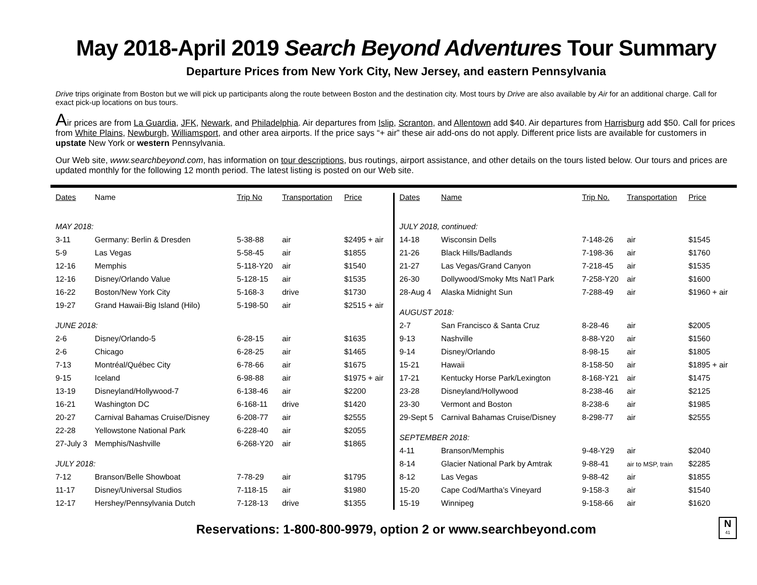May 2018-April 2019 Search Beyond Adventures Tour Summary
Departure Prices from New York City, New Jersey, and eastern Pennsylvania
Drive trips originate from Boston but we will pick up participants along the route between Boston and the destination city. Most tours by Drive are also available by Air for an additional charge. Call for exact pick-up locations on bus tours.
Air prices are from La Guardia, JFK, Newark, and Philadelphia. Air departures from Islip, Scranton, and Allentown add $40. Air departures from Harrisburg add $50. Call for prices from White Plains, Newburgh, Williamsport, and other area airports. If the price says “+ air” these air add-ons do not apply. Different price lists are available for customers in upstate New York or western Pennsylvania.
Our Web site, www.searchbeyond.com, has information on tour descriptions, bus routings, airport assistance, and other details on the tours listed below. Our tours and prices are updated monthly for the following 12 month period. The latest listing is posted on our Web site.
| Dates | Name | Trip No | Transportation | Price |
| --- | --- | --- | --- | --- |
| MAY 2018: | | | | |
| 3-11 | Germany: Berlin & Dresden | 5-38-88 | air | $2495 + air |
| 5-9 | Las Vegas | 5-58-45 | air | $1855 |
| 12-16 | Memphis | 5-118-Y20 | air | $1540 |
| 12-16 | Disney/Orlando Value | 5-128-15 | air | $1535 |
| 16-22 | Boston/New York City | 5-168-3 | drive | $1730 |
| 19-27 | Grand Hawaii-Big Island (Hilo) | 5-198-50 | air | $2515 + air |
| JUNE 2018: | | | | |
| 2-6 | Disney/Orlando-5 | 6-28-15 | air | $1635 |
| 2-6 | Chicago | 6-28-25 | air | $1465 |
| 7-13 | Montréal/Québec City | 6-78-66 | air | $1675 |
| 9-15 | Iceland | 6-98-88 | air | $1975 + air |
| 13-19 | Disneyland/Hollywood-7 | 6-138-46 | air | $2200 |
| 16-21 | Washington DC | 6-168-11 | drive | $1420 |
| 20-27 | Carnival Bahamas Cruise/Disney | 6-208-77 | air | $2555 |
| 22-28 | Yellowstone National Park | 6-228-40 | air | $2055 |
| 27-July 3 | Memphis/Nashville | 6-268-Y20 | air | $1865 |
| JULY 2018: | | | | |
| 7-12 | Branson/Belle Showboat | 7-78-29 | air | $1795 |
| 11-17 | Disney/Universal Studios | 7-118-15 | air | $1980 |
| 12-17 | Hershey/Pennsylvania Dutch | 7-128-13 | drive | $1355 |
| Dates | Name | Trip No. | Transportation | Price |
| --- | --- | --- | --- | --- |
| JULY 2018, continued: | | | | |
| 14-18 | Wisconsin Dells | 7-148-26 | air | $1545 |
| 21-26 | Black Hills/Badlands | 7-198-36 | air | $1760 |
| 21-27 | Las Vegas/Grand Canyon | 7-218-45 | air | $1535 |
| 26-30 | Dollywood/Smoky Mts Nat’l Park | 7-258-Y20 | air | $1600 |
| 28-Aug 4 | Alaska Midnight Sun | 7-288-49 | air | $1960 + air |
| AUGUST 2018: | | | | |
| 2-7 | San Francisco & Santa Cruz | 8-28-46 | air | $2005 |
| 9-13 | Nashville | 8-88-Y20 | air | $1560 |
| 9-14 | Disney/Orlando | 8-98-15 | air | $1805 |
| 15-21 | Hawaii | 8-158-50 | air | $1895 + air |
| 17-21 | Kentucky Horse Park/Lexington | 8-168-Y21 | air | $1475 |
| 23-28 | Disneyland/Hollywood | 8-238-46 | air | $2125 |
| 23-30 | Vermont and Boston | 8-238-6 | air | $1985 |
| 29-Sept 5 | Carnival Bahamas Cruise/Disney | 8-298-77 | air | $2555 |
| SEPTEMBER 2018: | | | | |
| 4-11 | Branson/Memphis | 9-48-Y29 | air | $2040 |
| 8-14 | Glacier National Park by Amtrak | 9-88-41 | air to MSP, train | $2285 |
| 8-12 | Las Vegas | 9-88-42 | air | $1855 |
| 15-20 | Cape Cod/Martha’s Vineyard | 9-158-3 | air | $1540 |
| 15-19 | Winnipeg | 9-158-66 | air | $1620 |
Reservations: 1-800-800-9979, option 2 or www.searchbeyond.com
N
41